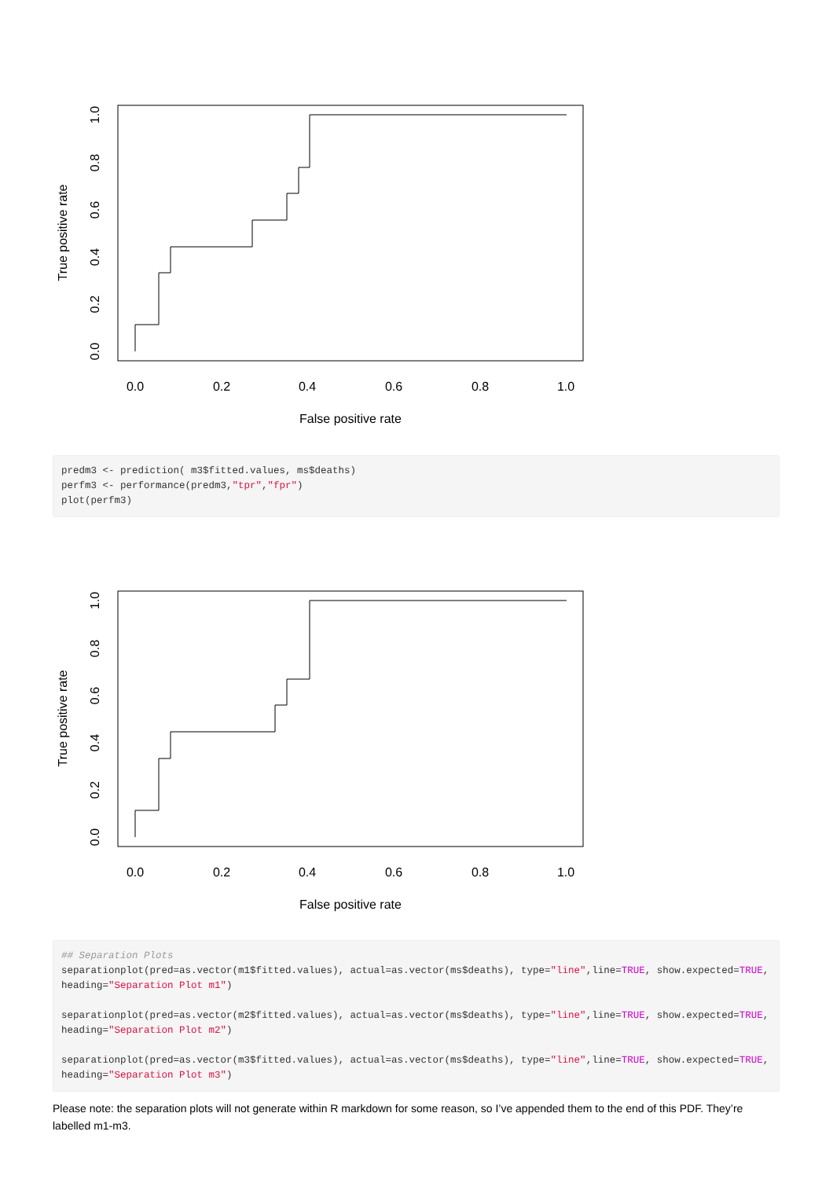0.0
0.2
0.4
0.6
0.8
1.0
False positive rate
0.0
0.2
0.4
0.6
0.8
1.0
True positive rate
predm3 <- prediction( m3$fitted.values, ms$deaths)
perfm3 <- performance(predm3,"tpr","fpr")
plot(perfm3)
0.0
0.2
0.4
0.6
0.8
1.0
False positive rate
0.0
0.2
0.4
0.6
0.8
1.0
True positive rate
## Separation Plots
separationplot(pred=as.vector(m1$fitted.values), actual=as.vector(ms$deaths), type="line",line=TRUE, show.expected=TRUE, heading="Separation Plot m1")

separationplot(pred=as.vector(m2$fitted.values), actual=as.vector(ms$deaths), type="line",line=TRUE, show.expected=TRUE, heading="Separation Plot m2")

separationplot(pred=as.vector(m3$fitted.values), actual=as.vector(ms$deaths), type="line",line=TRUE, show.expected=TRUE, heading="Separation Plot m3")
Please note: the separation plots will not generate within R markdown for some reason, so I’ve appended them to the end of this PDF. They’re labelled m1-m3.